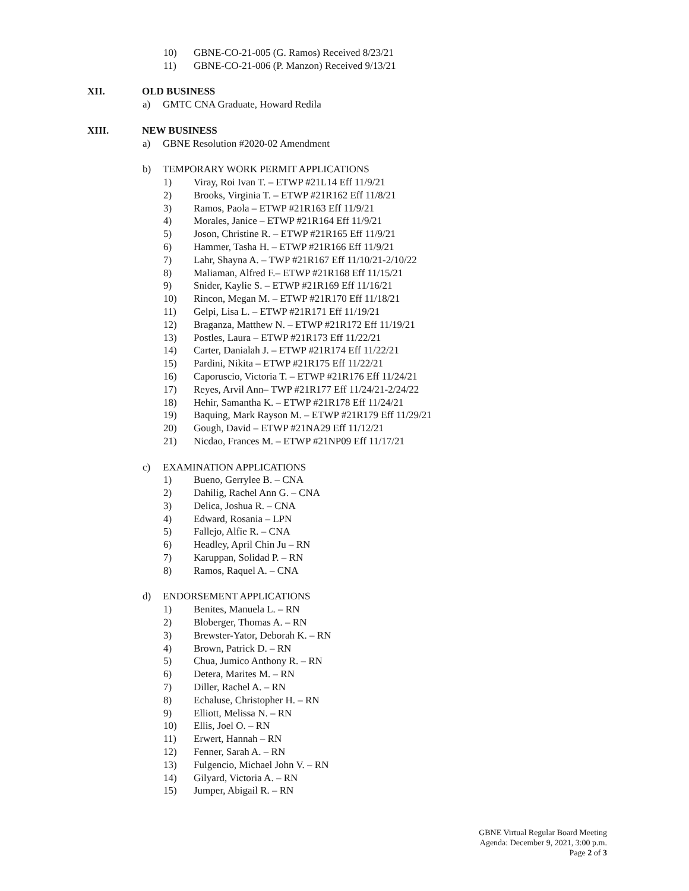10) GBNE-CO-21-005 (G. Ramos) Received 8/23/21
11) GBNE-CO-21-006 (P. Manzon) Received 9/13/21
XII. OLD BUSINESS
a) GMTC CNA Graduate, Howard Redila
XIII. NEW BUSINESS
a) GBNE Resolution #2020-02 Amendment
b) TEMPORARY WORK PERMIT APPLICATIONS
1) Viray, Roi Ivan T. – ETWP #21L14 Eff 11/9/21
2) Brooks, Virginia T. – ETWP #21R162 Eff 11/8/21
3) Ramos, Paola – ETWP #21R163 Eff 11/9/21
4) Morales, Janice – ETWP #21R164 Eff 11/9/21
5) Joson, Christine R. – ETWP #21R165 Eff 11/9/21
6) Hammer, Tasha H. – ETWP #21R166 Eff 11/9/21
7) Lahr, Shayna A. – TWP #21R167 Eff 11/10/21-2/10/22
8) Maliaman, Alfred F.– ETWP #21R168 Eff 11/15/21
9) Snider, Kaylie S. – ETWP #21R169 Eff 11/16/21
10) Rincon, Megan M. – ETWP #21R170 Eff 11/18/21
11) Gelpi, Lisa L. – ETWP #21R171 Eff 11/19/21
12) Braganza, Matthew N. – ETWP #21R172 Eff 11/19/21
13) Postles, Laura – ETWP #21R173 Eff 11/22/21
14) Carter, Danialah J. – ETWP #21R174 Eff 11/22/21
15) Pardini, Nikita – ETWP #21R175 Eff 11/22/21
16) Caporuscio, Victoria T. – ETWP #21R176 Eff 11/24/21
17) Reyes, Arvil Ann– TWP #21R177 Eff 11/24/21-2/24/22
18) Hehir, Samantha K. – ETWP #21R178 Eff 11/24/21
19) Baquing, Mark Rayson M. – ETWP #21R179 Eff 11/29/21
20) Gough, David – ETWP #21NA29 Eff 11/12/21
21) Nicdao, Frances M. – ETWP #21NP09 Eff 11/17/21
c) EXAMINATION APPLICATIONS
1) Bueno, Gerrylee B. – CNA
2) Dahilig, Rachel Ann G. – CNA
3) Delica, Joshua R. – CNA
4) Edward, Rosania – LPN
5) Fallejo, Alfie R. – CNA
6) Headley, April Chin Ju – RN
7) Karuppan, Solidad P. – RN
8) Ramos, Raquel A. – CNA
d) ENDORSEMENT APPLICATIONS
1) Benites, Manuela L. – RN
2) Bloberger, Thomas A. – RN
3) Brewster-Yator, Deborah K. – RN
4) Brown, Patrick D. – RN
5) Chua, Jumico Anthony R. – RN
6) Detera, Marites M. – RN
7) Diller, Rachel A. – RN
8) Echaluse, Christopher H. – RN
9) Elliott, Melissa N. – RN
10) Ellis, Joel O. – RN
11) Erwert, Hannah – RN
12) Fenner, Sarah A. – RN
13) Fulgencio, Michael John V. – RN
14) Gilyard, Victoria A. – RN
15) Jumper, Abigail R. – RN
GBNE Virtual Regular Board Meeting
Agenda: December 9, 2021, 3:00 p.m.
Page 2 of 3